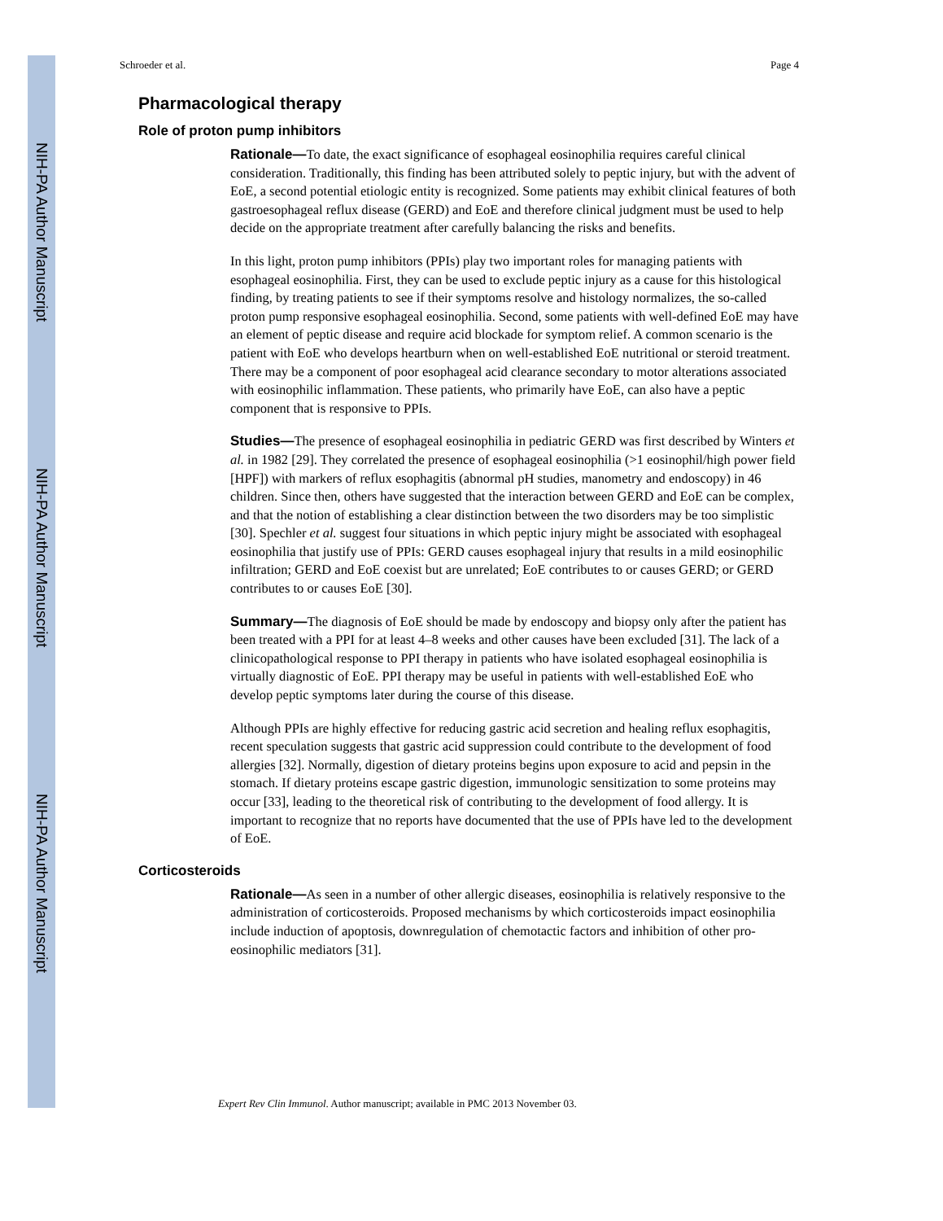NIH-PA Author Manuscript
NIH-PA Author Manuscript
NIH-PA Author Manuscript
Schroeder et al. Page 4
Pharmacological therapy
Role of proton pump inhibitors
Rationale—To date, the exact significance of esophageal eosinophilia requires careful clinical consideration. Traditionally, this finding has been attributed solely to peptic injury, but with the advent of EoE, a second potential etiologic entity is recognized. Some patients may exhibit clinical features of both gastroesophageal reflux disease (GERD) and EoE and therefore clinical judgment must be used to help decide on the appropriate treatment after carefully balancing the risks and benefits.
In this light, proton pump inhibitors (PPIs) play two important roles for managing patients with esophageal eosinophilia. First, they can be used to exclude peptic injury as a cause for this histological finding, by treating patients to see if their symptoms resolve and histology normalizes, the so-called proton pump responsive esophageal eosinophilia. Second, some patients with well-defined EoE may have an element of peptic disease and require acid blockade for symptom relief. A common scenario is the patient with EoE who develops heartburn when on well-established EoE nutritional or steroid treatment. There may be a component of poor esophageal acid clearance secondary to motor alterations associated with eosinophilic inflammation. These patients, who primarily have EoE, can also have a peptic component that is responsive to PPIs.
Studies—The presence of esophageal eosinophilia in pediatric GERD was first described by Winters et al. in 1982 [29]. They correlated the presence of esophageal eosinophilia (>1 eosinophil/high power field [HPF]) with markers of reflux esophagitis (abnormal pH studies, manometry and endoscopy) in 46 children. Since then, others have suggested that the interaction between GERD and EoE can be complex, and that the notion of establishing a clear distinction between the two disorders may be too simplistic [30]. Spechler et al. suggest four situations in which peptic injury might be associated with esophageal eosinophilia that justify use of PPIs: GERD causes esophageal injury that results in a mild eosinophilic infiltration; GERD and EoE coexist but are unrelated; EoE contributes to or causes GERD; or GERD contributes to or causes EoE [30].
Summary—The diagnosis of EoE should be made by endoscopy and biopsy only after the patient has been treated with a PPI for at least 4–8 weeks and other causes have been excluded [31]. The lack of a clinicopathological response to PPI therapy in patients who have isolated esophageal eosinophilia is virtually diagnostic of EoE. PPI therapy may be useful in patients with well-established EoE who develop peptic symptoms later during the course of this disease.
Although PPIs are highly effective for reducing gastric acid secretion and healing reflux esophagitis, recent speculation suggests that gastric acid suppression could contribute to the development of food allergies [32]. Normally, digestion of dietary proteins begins upon exposure to acid and pepsin in the stomach. If dietary proteins escape gastric digestion, immunologic sensitization to some proteins may occur [33], leading to the theoretical risk of contributing to the development of food allergy. It is important to recognize that no reports have documented that the use of PPIs have led to the development of EoE.
Corticosteroids
Rationale—As seen in a number of other allergic diseases, eosinophilia is relatively responsive to the administration of corticosteroids. Proposed mechanisms by which corticosteroids impact eosinophilia include induction of apoptosis, downregulation of chemotactic factors and inhibition of other pro-eosinophilic mediators [31].
Expert Rev Clin Immunol. Author manuscript; available in PMC 2013 November 03.